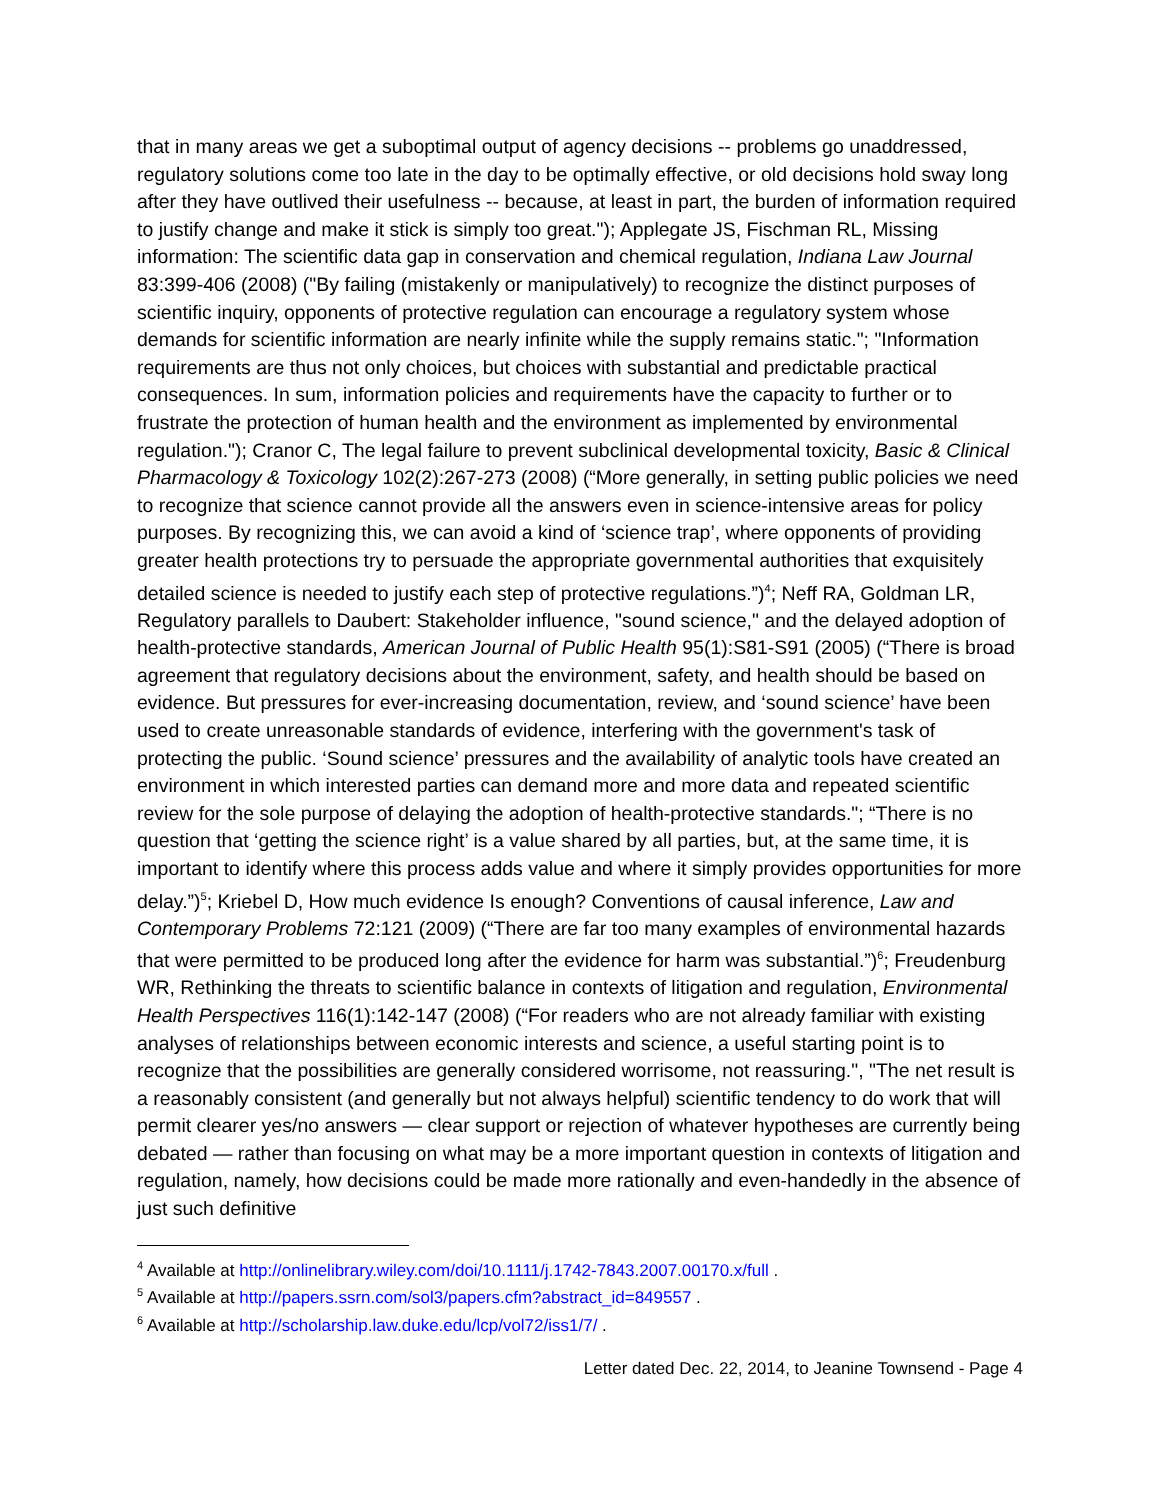that in many areas we get a suboptimal output of agency decisions -- problems go unaddressed, regulatory solutions come too late in the day to be optimally effective, or old decisions hold sway long after they have outlived their usefulness -- because, at least in part, the burden of information required to justify change and make it stick is simply too great."); Applegate JS, Fischman RL, Missing information: The scientific data gap in conservation and chemical regulation, Indiana Law Journal 83:399-406 (2008) ("By failing (mistakenly or manipulatively) to recognize the distinct purposes of scientific inquiry, opponents of protective regulation can encourage a regulatory system whose demands for scientific information are nearly infinite while the supply remains static."; "Information requirements are thus not only choices, but choices with substantial and predictable practical consequences. In sum, information policies and requirements have the capacity to further or to frustrate the protection of human health and the environment as implemented by environmental regulation."); Cranor C, The legal failure to prevent subclinical developmental toxicity, Basic & Clinical Pharmacology & Toxicology 102(2):267-273 (2008) (“More generally, in setting public policies we need to recognize that science cannot provide all the answers even in science-intensive areas for policy purposes. By recognizing this, we can avoid a kind of ‘science trap’, where opponents of providing greater health protections try to persuade the appropriate governmental authorities that exquisitely detailed science is needed to justify each step of protective regulations.”)<sup>4</sup>; Neff RA, Goldman LR, Regulatory parallels to Daubert: Stakeholder influence, "sound science," and the delayed adoption of health-protective standards, American Journal of Public Health 95(1):S81-S91 (2005) (“There is broad agreement that regulatory decisions about the environment, safety, and health should be based on evidence. But pressures for ever-increasing documentation, review, and ‘sound science’ have been used to create unreasonable standards of evidence, interfering with the government's task of protecting the public. ‘Sound science’ pressures and the availability of analytic tools have created an environment in which interested parties can demand more and more data and repeated scientific review for the sole purpose of delaying the adoption of health-protective standards."; “There is no question that ‘getting the science right’ is a value shared by all parties, but, at the same time, it is important to identify where this process adds value and where it simply provides opportunities for more delay.”)<sup>5</sup>; Kriebel D, How much evidence Is enough? Conventions of causal inference, Law and Contemporary Problems 72:121 (2009) (“There are far too many examples of environmental hazards that were permitted to be produced long after the evidence for harm was substantial.”)<sup>6</sup>; Freudenburg WR, Rethinking the threats to scientific balance in contexts of litigation and regulation, Environmental Health Perspectives 116(1):142-147 (2008) (“For readers who are not already familiar with existing analyses of relationships between economic interests and science, a useful starting point is to recognize that the possibilities are generally considered worrisome, not reassuring.", "The net result is a reasonably consistent (and generally but not always helpful) scientific tendency to do work that will permit clearer yes/no answers — clear support or rejection of whatever hypotheses are currently being debated — rather than focusing on what may be a more important question in contexts of litigation and regulation, namely, how decisions could be made more rationally and even-handedly in the absence of just such definitive
<sup>4</sup> Available at http://onlinelibrary.wiley.com/doi/10.1111/j.1742-7843.2007.00170.x/full .
<sup>5</sup> Available at http://papers.ssrn.com/sol3/papers.cfm?abstract_id=849557 .
<sup>6</sup> Available at http://scholarship.law.duke.edu/lcp/vol72/iss1/7/ .
Letter dated Dec. 22, 2014, to Jeanine Townsend - Page 4